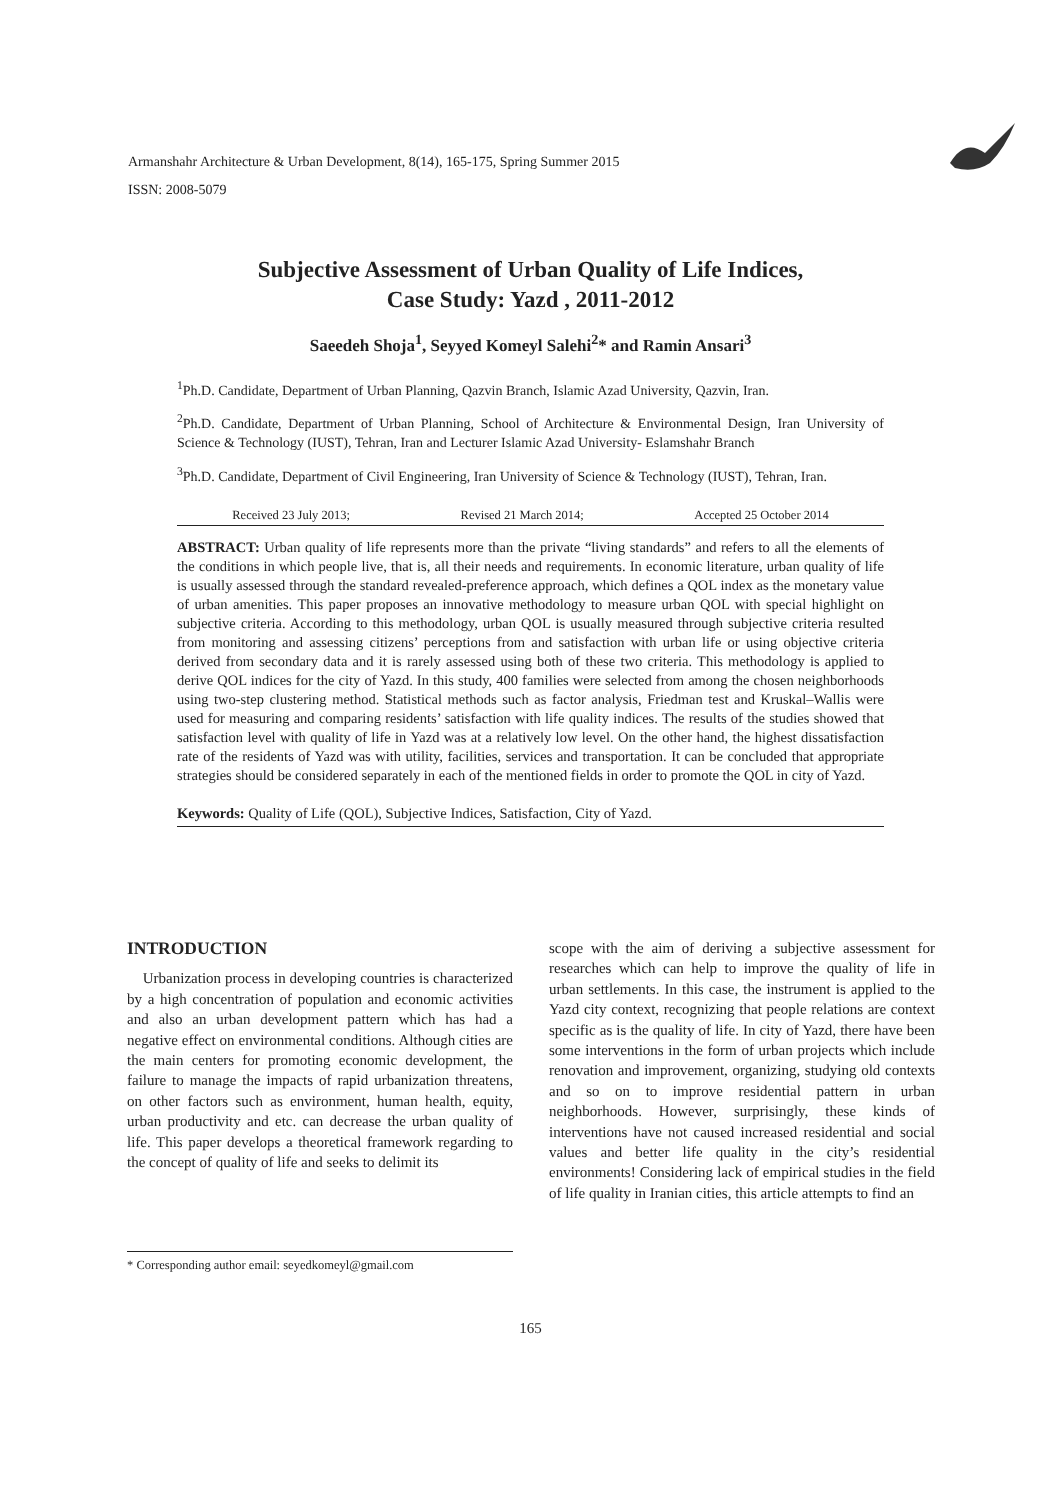Armanshahr Architecture & Urban Development, 8(14), 165-175, Spring Summer 2015
ISSN: 2008-5079
Subjective Assessment of Urban Quality of Life Indices,
Case Study: Yazd , 2011-2012
Saeedeh Shoja<sup>1</sup>, Seyyed Komeyl Salehi<sup>2</sup>* and Ramin Ansari<sup>3</sup>
<sup>1</sup> Ph.D. Candidate, Department of Urban Planning, Qazvin Branch, Islamic Azad University, Qazvin, Iran.
<sup>2</sup> Ph.D. Candidate, Department of Urban Planning, School of Architecture & Environmental Design, Iran University of Science & Technology (IUST), Tehran, Iran and Lecturer Islamic Azad University- Eslamshahr Branch
<sup>3</sup> Ph.D. Candidate, Department of Civil Engineering, Iran University of Science & Technology (IUST), Tehran, Iran.
Received 23 July 2013; Revised 21 March 2014; Accepted 25 October 2014
ABSTRACT: Urban quality of life represents more than the private “living standards” and refers to all the elements of the conditions in which people live, that is, all their needs and requirements. In economic literature, urban quality of life is usually assessed through the standard revealed-preference approach, which defines a QOL index as the monetary value of urban amenities. This paper proposes an innovative methodology to measure urban QOL with special highlight on subjective criteria. According to this methodology, urban QOL is usually measured through subjective criteria resulted from monitoring and assessing citizens’ perceptions from and satisfaction with urban life or using objective criteria derived from secondary data and it is rarely assessed using both of these two criteria. This methodology is applied to derive QOL indices for the city of Yazd. In this study, 400 families were selected from among the chosen neighborhoods using two-step clustering method. Statistical methods such as factor analysis, Friedman test and Kruskal–Wallis were used for measuring and comparing residents’ satisfaction with life quality indices. The results of the studies showed that satisfaction level with quality of life in Yazd was at a relatively low level. On the other hand, the highest dissatisfaction rate of the residents of Yazd was with utility, facilities, services and transportation. It can be concluded that appropriate strategies should be considered separately in each of the mentioned fields in order to promote the QOL in city of Yazd.
Keywords: Quality of Life (QOL), Subjective Indices, Satisfaction, City of Yazd.
INTRODUCTION
Urbanization process in developing countries is characterized by a high concentration of population and economic activities and also an urban development pattern which has had a negative effect on environmental conditions. Although cities are the main centers for promoting economic development, the failure to manage the impacts of rapid urbanization threatens, on other factors such as environment, human health, equity, urban productivity and etc. can decrease the urban quality of life. This paper develops a theoretical framework regarding to the concept of quality of life and seeks to delimit its
scope with the aim of deriving a subjective assessment for researches which can help to improve the quality of life in urban settlements. In this case, the instrument is applied to the Yazd city context, recognizing that people relations are context specific as is the quality of life. In city of Yazd, there have been some interventions in the form of urban projects which include renovation and improvement, organizing, studying old contexts and so on to improve residential pattern in urban neighborhoods. However, surprisingly, these kinds of interventions have not caused increased residential and social values and better life quality in the city’s residential environments! Considering lack of empirical studies in the field of life quality in Iranian cities, this article attempts to find an
* Corresponding author email: seyedkomeyl@gmail.com
165